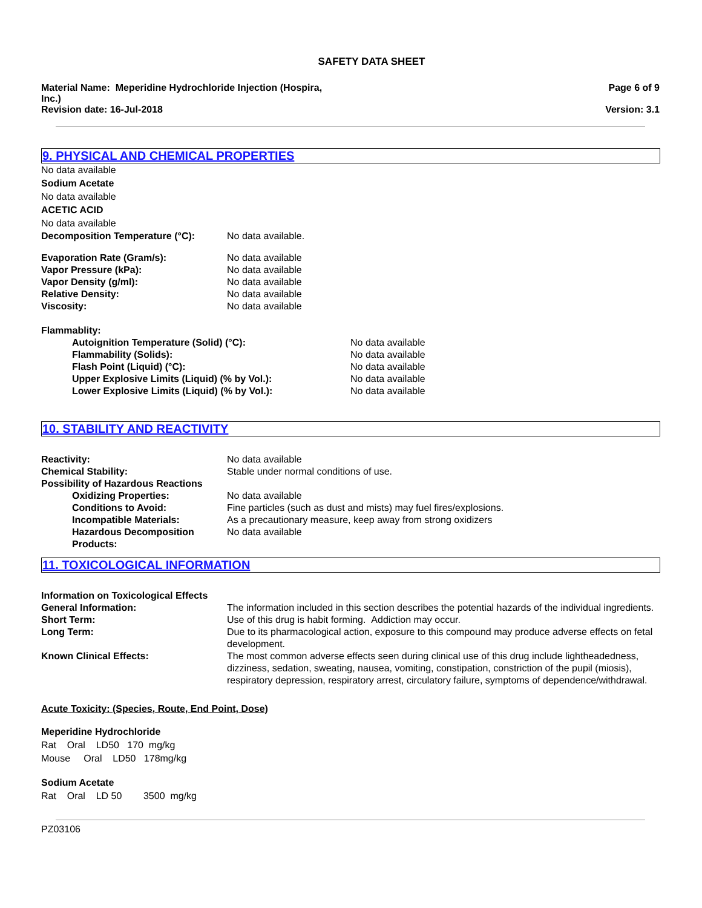SAFETY DATA SHEET
Material Name: Meperidine Hydrochloride Injection (Hospira, Inc.)
Revision date: 16-Jul-2018
Page 6 of 9
Version: 3.1
9. PHYSICAL AND CHEMICAL PROPERTIES
No data available
Sodium Acetate
No data available
ACETIC ACID
No data available
Decomposition Temperature (°C): No data available.
Evaporation Rate (Gram/s): No data available
Vapor Pressure (kPa): No data available
Vapor Density (g/ml): No data available
Relative Density: No data available
Viscosity: No data available
Flammablity:
Autoignition Temperature (Solid) (°C): No data available
Flammability (Solids): No data available
Flash Point (Liquid) (°C): No data available
Upper Explosive Limits (Liquid) (% by Vol.): No data available
Lower Explosive Limits (Liquid) (% by Vol.): No data available
10. STABILITY AND REACTIVITY
Reactivity: No data available
Chemical Stability: Stable under normal conditions of use.
Possibility of Hazardous Reactions
Oxidizing Properties: No data available
Conditions to Avoid: Fine particles (such as dust and mists) may fuel fires/explosions.
Incompatible Materials: As a precautionary measure, keep away from strong oxidizers
Hazardous Decomposition Products:
No data available
11. TOXICOLOGICAL INFORMATION
Information on Toxicological Effects
General Information: The information included in this section describes the potential hazards of the individual ingredients.
Short Term: Use of this drug is habit forming. Addiction may occur.
Long Term: Due to its pharmacological action, exposure to this compound may produce adverse effects on fetal development.
Known Clinical Effects: The most common adverse effects seen during clinical use of this drug include lightheadedness, dizziness, sedation, sweating, nausea, vomiting, constipation, constriction of the pupil (miosis), respiratory depression, respiratory arrest, circulatory failure, symptoms of dependence/withdrawal.
Acute Toxicity: (Species, Route, End Point, Dose)
Meperidine Hydrochloride
Rat Oral LD50 170 mg/kg
Mouse Oral LD50 178mg/kg
Sodium Acetate
Rat Oral LD 50 3500 mg/kg
PZ03106